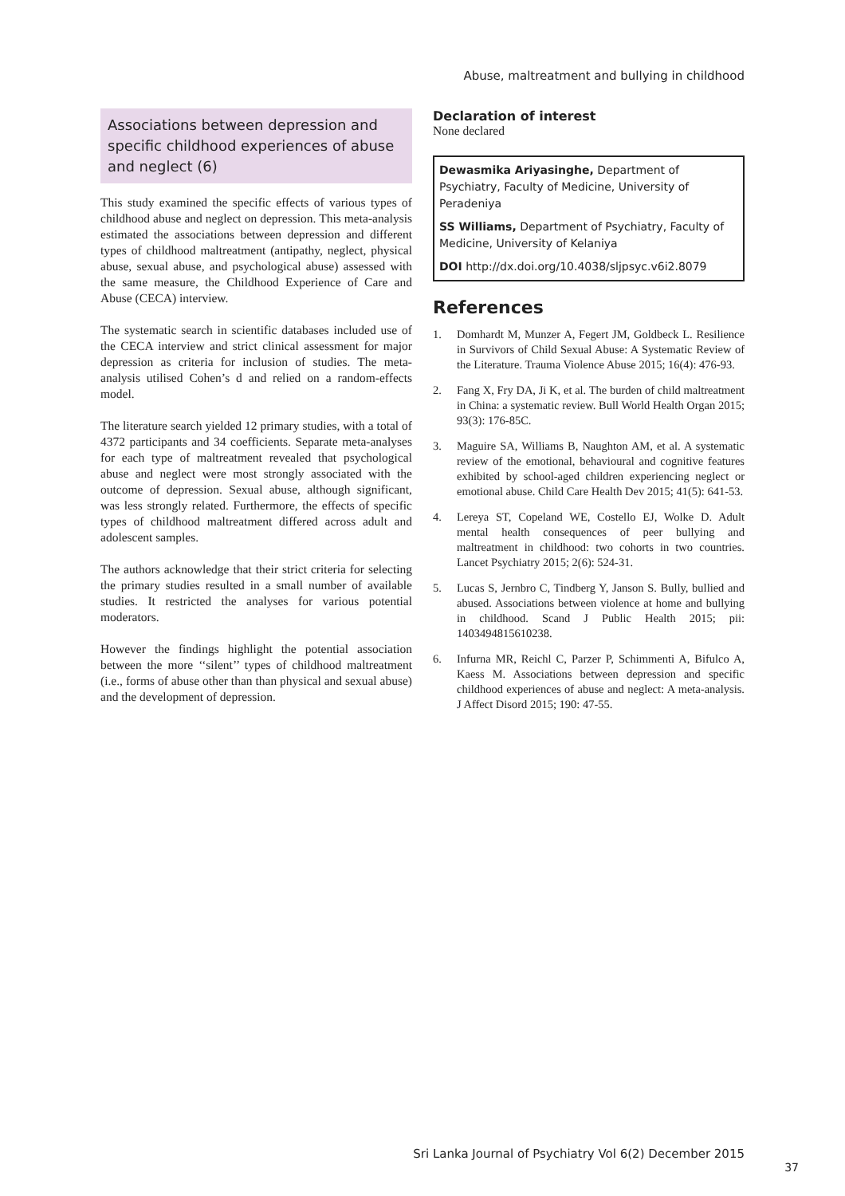Abuse, maltreatment and bullying in childhood
Associations between depression and specific childhood experiences of abuse and neglect (6)
This study examined the specific effects of various types of childhood abuse and neglect on depression. This meta-analysis estimated the associations between depression and different types of childhood maltreatment (antipathy, neglect, physical abuse, sexual abuse, and psychological abuse) assessed with the same measure, the Childhood Experience of Care and Abuse (CECA) interview.
The systematic search in scientific databases included use of the CECA interview and strict clinical assessment for major depression as criteria for inclusion of studies. The meta-analysis utilised Cohen’s d and relied on a random-effects model.
The literature search yielded 12 primary studies, with a total of 4372 participants and 34 coefficients. Separate meta-analyses for each type of maltreatment revealed that psychological abuse and neglect were most strongly associated with the outcome of depression. Sexual abuse, although significant, was less strongly related. Furthermore, the effects of specific types of childhood maltreatment differed across adult and adolescent samples.
The authors acknowledge that their strict criteria for selecting the primary studies resulted in a small number of available studies. It restricted the analyses for various potential moderators.
However the findings highlight the potential association between the more ‘‘silent’’ types of childhood maltreatment (i.e., forms of abuse other than than physical and sexual abuse) and the development of depression.
Declaration of interest
None declared
Dewasmika Ariyasinghe, Department of Psychiatry, Faculty of Medicine, University of Peradeniya
SS Williams, Department of Psychiatry, Faculty of Medicine, University of Kelaniya
DOI http://dx.doi.org/10.4038/sljpsyc.v6i2.8079
References
1. Domhardt M, Munzer A, Fegert JM, Goldbeck L. Resilience in Survivors of Child Sexual Abuse: A Systematic Review of the Literature. Trauma Violence Abuse 2015; 16(4): 476-93.
2. Fang X, Fry DA, Ji K, et al. The burden of child maltreatment in China: a systematic review. Bull World Health Organ 2015; 93(3): 176-85C.
3. Maguire SA, Williams B, Naughton AM, et al. A systematic review of the emotional, behavioural and cognitive features exhibited by school-aged children experiencing neglect or emotional abuse. Child Care Health Dev 2015; 41(5): 641-53.
4. Lereya ST, Copeland WE, Costello EJ, Wolke D. Adult mental health consequences of peer bullying and maltreatment in childhood: two cohorts in two countries. Lancet Psychiatry 2015; 2(6): 524-31.
5. Lucas S, Jernbro C, Tindberg Y, Janson S. Bully, bullied and abused. Associations between violence at home and bullying in childhood. Scand J Public Health 2015; pii: 1403494815610238.
6. Infurna MR, Reichl C, Parzer P, Schimmenti A, Bifulco A, Kaess M. Associations between depression and specific childhood experiences of abuse and neglect: A meta-analysis. J Affect Disord 2015; 190: 47-55.
Sri Lanka Journal of Psychiatry Vol 6(2) December 2015
37